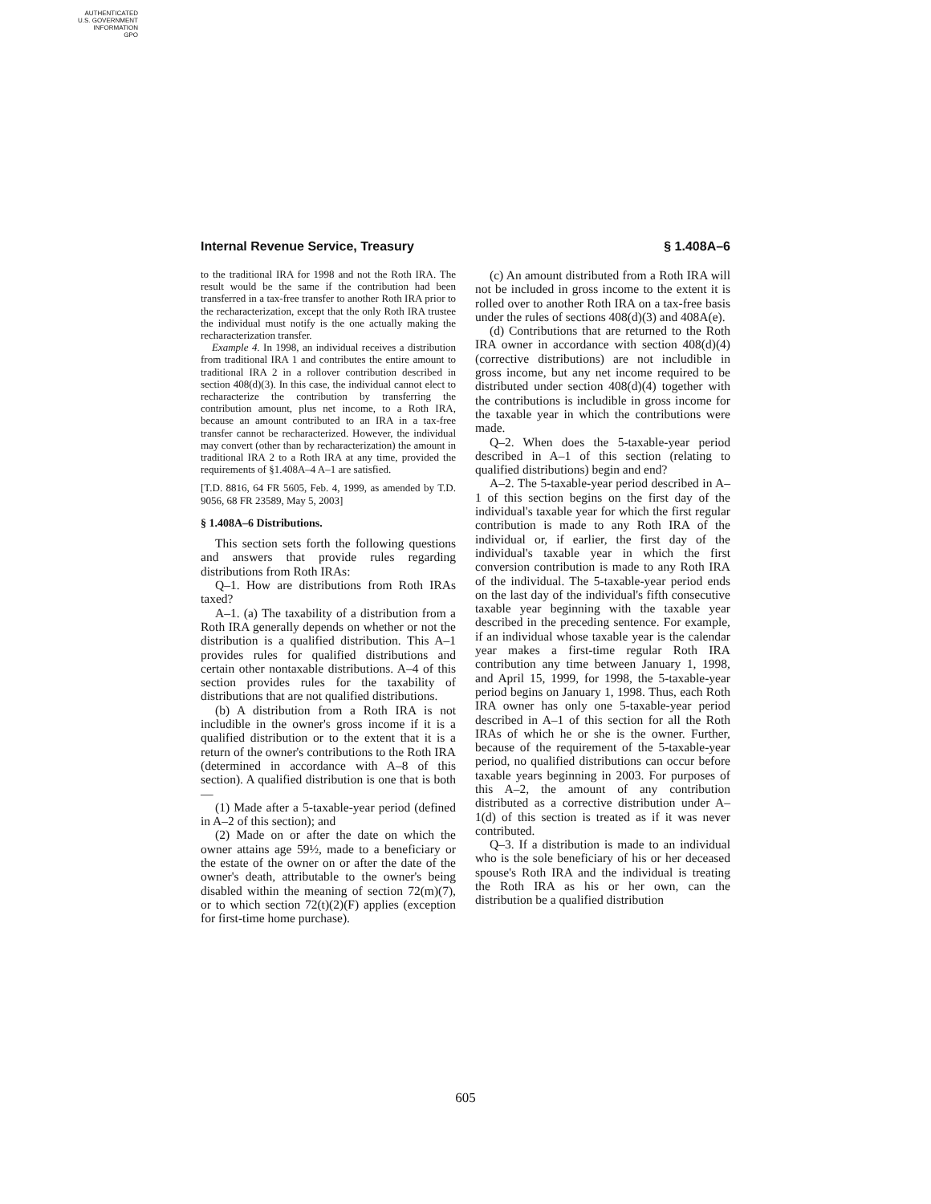AUTHENTICATED
U.S. GOVERNMENT
INFORMATION
GPO
Internal Revenue Service, Treasury § 1.408A–6
to the traditional IRA for 1998 and not the Roth IRA. The result would be the same if the contribution had been transferred in a tax-free transfer to another Roth IRA prior to the recharacterization, except that the only Roth IRA trustee the individual must notify is the one actually making the recharacterization transfer.
Example 4. In 1998, an individual receives a distribution from traditional IRA 1 and contributes the entire amount to traditional IRA 2 in a rollover contribution described in section 408(d)(3). In this case, the individual cannot elect to recharacterize the contribution by transferring the contribution amount, plus net income, to a Roth IRA, because an amount contributed to an IRA in a tax-free transfer cannot be recharacterized. However, the individual may convert (other than by recharacterization) the amount in traditional IRA 2 to a Roth IRA at any time, provided the requirements of §1.408A–4 A–1 are satisfied.
[T.D. 8816, 64 FR 5605, Feb. 4, 1999, as amended by T.D. 9056, 68 FR 23589, May 5, 2003]
§ 1.408A–6 Distributions.
This section sets forth the following questions and answers that provide rules regarding distributions from Roth IRAs:
Q–1. How are distributions from Roth IRAs taxed?
A–1. (a) The taxability of a distribution from a Roth IRA generally depends on whether or not the distribution is a qualified distribution. This A–1 provides rules for qualified distributions and certain other nontaxable distributions. A–4 of this section provides rules for the taxability of distributions that are not qualified distributions.
(b) A distribution from a Roth IRA is not includible in the owner's gross income if it is a qualified distribution or to the extent that it is a return of the owner's contributions to the Roth IRA (determined in accordance with A–8 of this section). A qualified distribution is one that is both—
(1) Made after a 5-taxable-year period (defined in A–2 of this section); and
(2) Made on or after the date on which the owner attains age 59½, made to a beneficiary or the estate of the owner on or after the date of the owner's death, attributable to the owner's being disabled within the meaning of section 72(m)(7), or to which section 72(t)(2)(F) applies (exception for first-time home purchase).
(c) An amount distributed from a Roth IRA will not be included in gross income to the extent it is rolled over to another Roth IRA on a tax-free basis under the rules of sections 408(d)(3) and 408A(e).
(d) Contributions that are returned to the Roth IRA owner in accordance with section 408(d)(4) (corrective distributions) are not includible in gross income, but any net income required to be distributed under section 408(d)(4) together with the contributions is includible in gross income for the taxable year in which the contributions were made.
Q–2. When does the 5-taxable-year period described in A–1 of this section (relating to qualified distributions) begin and end?
A–2. The 5-taxable-year period described in A–1 of this section begins on the first day of the individual's taxable year for which the first regular contribution is made to any Roth IRA of the individual or, if earlier, the first day of the individual's taxable year in which the first conversion contribution is made to any Roth IRA of the individual. The 5-taxable-year period ends on the last day of the individual's fifth consecutive taxable year beginning with the taxable year described in the preceding sentence. For example, if an individual whose taxable year is the calendar year makes a first-time regular Roth IRA contribution any time between January 1, 1998, and April 15, 1999, for 1998, the 5-taxable-year period begins on January 1, 1998. Thus, each Roth IRA owner has only one 5-taxable-year period described in A–1 of this section for all the Roth IRAs of which he or she is the owner. Further, because of the requirement of the 5-taxable-year period, no qualified distributions can occur before taxable years beginning in 2003. For purposes of this A–2, the amount of any contribution distributed as a corrective distribution under A–1(d) of this section is treated as if it was never contributed.
Q–3. If a distribution is made to an individual who is the sole beneficiary of his or her deceased spouse's Roth IRA and the individual is treating the Roth IRA as his or her own, can the distribution be a qualified distribution
605